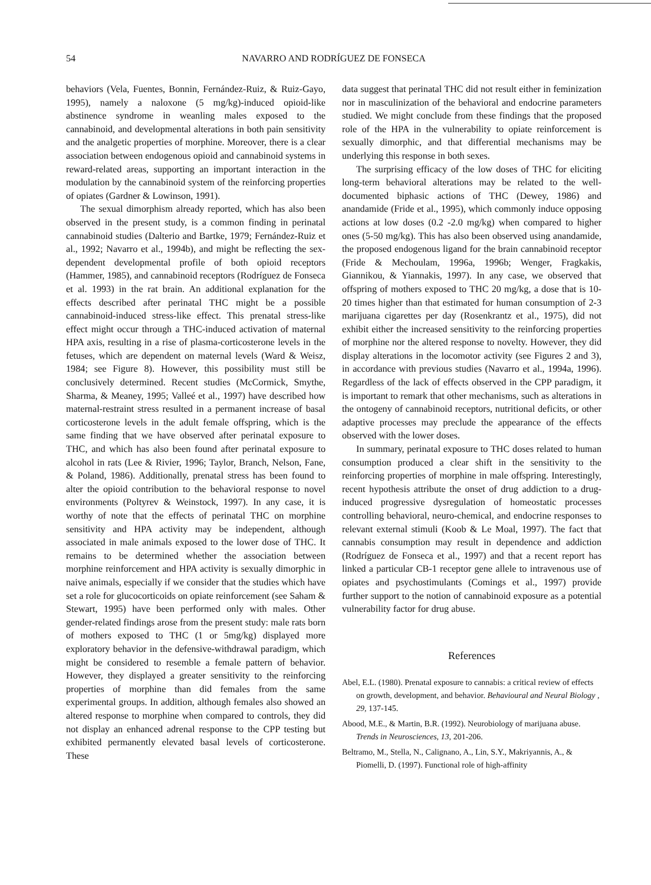54 NAVARRO AND RODRÍGUEZ DE FONSECA
behaviors (Vela, Fuentes, Bonnin, Fernández-Ruiz, & Ruiz-Gayo, 1995), namely a naloxone (5 mg/kg)-induced opioid-like abstinence syndrome in weanling males exposed to the cannabinoid, and developmental alterations in both pain sensitivity and the analgetic properties of morphine. Moreover, there is a clear association between endogenous opioid and cannabinoid systems in reward-related areas, supporting an important interaction in the modulation by the cannabinoid system of the reinforcing properties of opiates (Gardner & Lowinson, 1991).
The sexual dimorphism already reported, which has also been observed in the present study, is a common finding in perinatal cannabinoid studies (Dalterio and Bartke, 1979; Fernández-Ruiz et al., 1992; Navarro et al., 1994b), and might be reflecting the sex- dependent developmental profile of both opioid receptors (Hammer, 1985), and cannabinoid receptors (Rodríguez de Fonseca et al. 1993) in the rat brain. An additional explanation for the effects described after perinatal THC might be a possible cannabinoid-induced stress-like effect. This prenatal stress-like effect might occur through a THC-induced activation of maternal HPA axis, resulting in a rise of plasma-corticosterone levels in the fetuses, which are dependent on maternal levels (Ward & Weisz, 1984; see Figure 8). However, this possibility must still be conclusively determined. Recent studies (McCormick, Smythe, Sharma, & Meaney, 1995; Valleé et al., 1997) have described how maternal-restraint stress resulted in a permanent increase of basal corticosterone levels in the adult female offspring, which is the same finding that we have observed after perinatal exposure to THC, and which has also been found after perinatal exposure to alcohol in rats (Lee & Rivier, 1996; Taylor, Branch, Nelson, Fane, & Poland, 1986). Additionally, prenatal stress has been found to alter the opioid contribution to the behavioral response to novel environments (Poltyrev & Weinstock, 1997). In any case, it is worthy of note that the effects of perinatal THC on morphine sensitivity and HPA activity may be independent, although associated in male animals exposed to the lower dose of THC. It remains to be determined whether the association between morphine reinforcement and HPA activity is sexually dimorphic in naive animals, especially if we consider that the studies which have set a role for glucocorticoids on opiate reinforcement (see Saham & Stewart, 1995) have been performed only with males. Other gender-related findings arose from the present study: male rats born of mothers exposed to THC (1 or 5mg/kg) displayed more exploratory behavior in the defensive-withdrawal paradigm, which might be considered to resemble a female pattern of behavior. However, they displayed a greater sensitivity to the reinforcing properties of morphine than did females from the same experimental groups. In addition, although females also showed an altered response to morphine when compared to controls, they did not display an enhanced adrenal response to the CPP testing but exhibited permanently elevated basal levels of corticosterone. These
data suggest that perinatal THC did not result either in feminization nor in masculinization of the behavioral and endocrine parameters studied. We might conclude from these findings that the proposed role of the HPA in the vulnerability to opiate reinforcement is sexually dimorphic, and that differential mechanisms may be underlying this response in both sexes.
The surprising efficacy of the low doses of THC for eliciting long-term behavioral alterations may be related to the well-documented biphasic actions of THC (Dewey, 1986) and anandamide (Fride et al., 1995), which commonly induce opposing actions at low doses (0.2 -2.0 mg/kg) when compared to higher ones (5-50 mg/kg). This has also been observed using anandamide, the proposed endogenous ligand for the brain cannabinoid receptor (Fride & Mechoulam, 1996a, 1996b; Wenger, Fragkakis, Giannikou, & Yiannakis, 1997). In any case, we observed that offspring of mothers exposed to THC 20 mg/kg, a dose that is 10-20 times higher than that estimated for human consumption of 2-3 marijuana cigarettes per day (Rosenkrantz et al., 1975), did not exhibit either the increased sensitivity to the reinforcing properties of morphine nor the altered response to novelty. However, they did display alterations in the locomotor activity (see Figures 2 and 3), in accordance with previous studies (Navarro et al., 1994a, 1996). Regardless of the lack of effects observed in the CPP paradigm, it is important to remark that other mechanisms, such as alterations in the ontogeny of cannabinoid receptors, nutritional deficits, or other adaptive processes may preclude the appearance of the effects observed with the lower doses.
In summary, perinatal exposure to THC doses related to human consumption produced a clear shift in the sensitivity to the reinforcing properties of morphine in male offspring. Interestingly, recent hypothesis attribute the onset of drug addiction to a drug-induced progressive dysregulation of homeostatic processes controlling behavioral, neuro-chemical, and endocrine responses to relevant external stimuli (Koob & Le Moal, 1997). The fact that cannabis consumption may result in dependence and addiction (Rodríguez de Fonseca et al., 1997) and that a recent report has linked a particular CB-1 receptor gene allele to intravenous use of opiates and psychostimulants (Comings et al., 1997) provide further support to the notion of cannabinoid exposure as a potential vulnerability factor for drug abuse.
References
Abel, E.L. (1980). Prenatal exposure to cannabis: a critical review of effects on growth, development, and behavior. Behavioural and Neural Biology , 29, 137-145.
Abood, M.E., & Martin, B.R. (1992). Neurobiology of marijuana abuse. Trends in Neurosciences, 13, 201-206.
Beltramo, M., Stella, N., Calignano, A., Lin, S.Y., Makriyannis, A., & Piomelli, D. (1997). Functional role of high-affinity